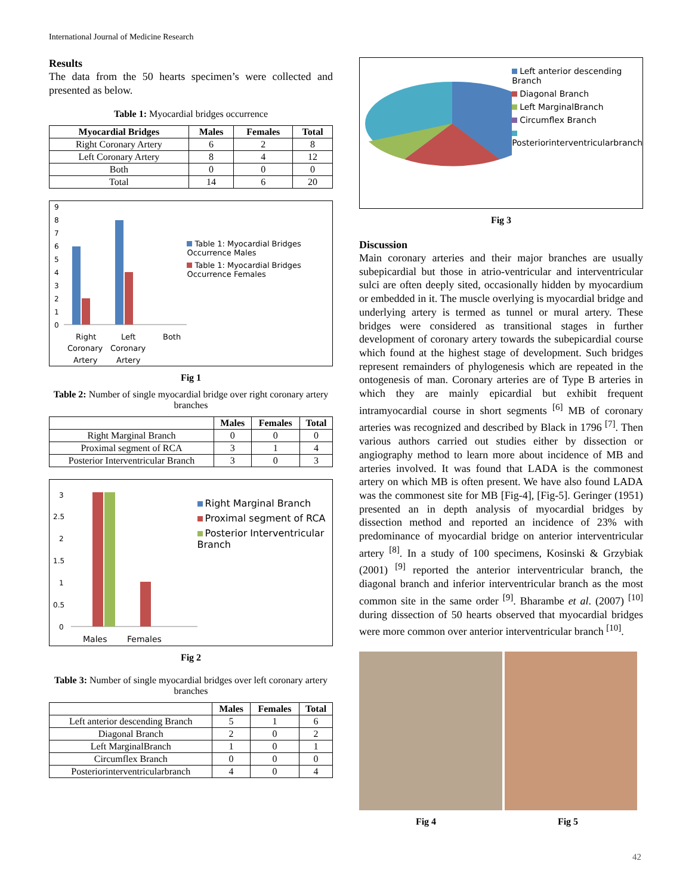International Journal of Medicine Research
Results
The data from the 50 hearts specimen’s were collected and presented as below.
Table 1: Myocardial bridges occurrence
| Myocardial Bridges | Males | Females | Total |
| --- | --- | --- | --- |
| Right Coronary Artery | 6 | 2 | 8 |
| Left Coronary Artery | 8 | 4 | 12 |
| Both | 0 | 0 | 0 |
| Total | 14 | 6 | 20 |
9
8
7
6
5
4
3
2
1
0
Right
Coronary
Artery
Left
Coronary
Artery
Both
Table 1: Myocardial Bridges Occurrence Males
Table 1: Myocardial Bridges Occurrence Females
Fig 1
Table 2: Number of single myocardial bridge over right coronary artery branches
| | Males | Females | Total |
| --- | --- | --- | --- |
| Right Marginal Branch | 0 | 0 | 0 |
| Proximal segment of RCA | 3 | 1 | 4 |
| Posterior Interventricular Branch | 3 | 0 | 3 |
3
2.5
2
1.5
1
0.5
0
Males
Females
Right Marginal Branch
Proximal segment of RCA
Posterior Interventricular Branch
Fig 2
Table 3: Number of single myocardial bridges over left coronary artery branches
| | Males | Females | Total |
| --- | --- | --- | --- |
| Left anterior descending Branch | 5 | 1 | 6 |
| Diagonal Branch | 2 | 0 | 2 |
| Left MarginalBranch | 1 | 0 | 1 |
| Circumflex Branch | 0 | 0 | 0 |
| Posteriorinterventricularbranch | 4 | 0 | 4 |
Left anterior descending Branch
Diagonal Branch
Left MarginalBranch
Circumflex Branch
Posteriorinterventricularbranch
Fig 3
Discussion
Main coronary arteries and their major branches are usually subepicardial but those in atrio-ventricular and interventricular sulci are often deeply sited, occasionally hidden by myocardium or embedded in it. The muscle overlying is myocardial bridge and underlying artery is termed as tunnel or mural artery. These bridges were considered as transitional stages in further development of coronary artery towards the subepicardial course which found at the highest stage of development. Such bridges represent remainders of phylogenesis which are repeated in the ontogenesis of man. Coronary arteries are of Type B arteries in which they are mainly epicardial but exhibit frequent intramyocardial course in short segments <sup>[6]</sup> MB of coronary arteries was recognized and described by Black in 1796 <sup>[7]</sup>. Then various authors carried out studies either by dissection or angiography method to learn more about incidence of MB and arteries involved. It was found that LADA is the commonest artery on which MB is often present. We have also found LADA was the commonest site for MB [Fig-4], [Fig-5]. Geringer (1951) presented an in depth analysis of myocardial bridges by dissection method and reported an incidence of 23% with predominance of myocardial bridge on anterior interventricular artery <sup>[8]</sup>. In a study of 100 specimens, Kosinski & Grzybiak (2001) <sup>[9]</sup> reported the anterior interventricular branch, the diagonal branch and inferior interventricular branch as the most common site in the same order <sup>[9]</sup>. Bharambe et al. (2007) <sup>[10]</sup> during dissection of 50 hearts observed that myocardial bridges were more common over anterior interventricular branch <sup>[10]</sup>.
Fig 4 Fig 5
42